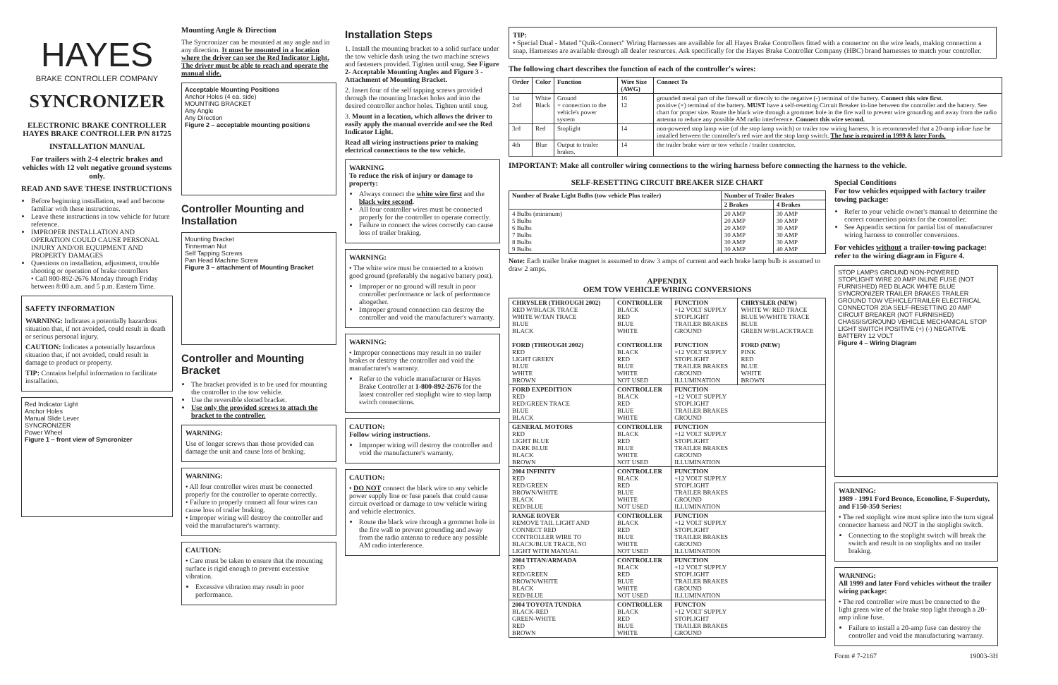HAYES
BRAKE CONTROLLER COMPANY
SYNCRONIZER
ELECTRONIC BRAKE CONTROLLER
HAYES BRAKE CONTROLLER P/N 81725
INSTALLATION MANUAL
For trailers with 2-4 electric brakes and vehicles with 12 volt negative ground systems only.
READ AND SAVE THESE INSTRUCTIONS
Before beginning installation, read and become familiar with these instructions.
Leave these instructions in tow vehicle for future reference.
IMPROPER INSTALLATION AND OPERATION COULD CAUSE PERSONAL INJURY AND/OR EQUIPMENT AND PROPERTY DAMAGES
Questions on installation, adjustment, trouble shooting or operation of brake controllers
• Call 800-892-2676 Monday through Friday between 8:00 a.m. and 5 p.m. Eastern Time.
SAFETY INFORMATION
WARNING: Indicates a potentially hazardous situation that, if not avoided, could result in death or serious personal injury.
CAUTION: Indicates a potentially hazardous situation that, if not avoided, could result in damage to product or property.
TIP: Contains helpful information to facilitate installation.
Red Indicator Light
Anchor Holes
Manual Slide Lever
SYNCRONIZER
Power Wheel
Figure 1 – front view of Syncronizer
Mounting Angle & Direction
The Syncronizer can be mounted at any angle and in any direction. It must be mounted in a location where the driver can see the Red Indicator Light. The driver must be able to reach and operate the manual slide.
Acceptable Mounting Positions
Anchor Holes (4 ea. side)
MOUNTING BRACKET
Any Angle
Any Direction
Figure 2 – acceptable mounting positions
Controller Mounting and Installation
Mounting Bracket
Tinnerman Nut
Self Tapping Screws
Pan Head Machine Screw
Figure 3 – attachment of Mounting Bracket
Controller and Mounting Bracket
The bracket provided is to be used for mounting the controller to the tow vehicle.
Use the reversible slotted bracket.
Use only the provided screws to attach the bracket to the controller.
WARNING:
Use of longer screws than those provided can damage the unit and cause loss of braking.
WARNING:
• All four controller wires must be connected properly for the controller to operate correctly.
• Failure to properly connect all four wires can cause loss of trailer braking.
• Improper wiring will destroy the controller and void the manufacturer's warranty.
CAUTION:
• Care must be taken to ensure that the mounting surface is rigid enough to prevent excessive vibration.
Excessive vibration may result in poor performance.
Installation Steps
1. Install the mounting bracket to a solid surface under the tow vehicle dash using the two machine screws and fasteners provided. Tighten until snug. See Figure 2- Acceptable Mounting Angles and Figure 3 - Attachment of Mounting Bracket.
2. Insert four of the self tapping screws provided through the mounting bracket holes and into the desired controller anchor holes. Tighten until snug.
3. Mount in a location, which allows the driver to easily apply the manual override and see the Red Indicator Light.
Read all wiring instructions prior to making electrical connections to the tow vehicle.
WARNING
To reduce the risk of injury or damage to property:
Always connect the white wire first and the black wire second.
All four controller wires must be connected properly for the controller to operate correctly.
Failure to connect the wires correctly can cause loss of trailer braking.
WARNING:
• The white wire must be connected to a known good ground (preferably the negative battery post).
Improper or no ground will result in poor controller performance or lack of performance altogether.
Improper ground connection can destroy the controller and void the manufacturer's warranty.
WARNING:
• Improper connections may result in no trailer brakes or destroy the controller and void the manufacturer's warranty.
Refer to the vehicle manufacturer or Hayes Brake Controller at 1-800-892-2676 for the latest controller red stoplight wire to stop lamp switch connections.
CAUTION:
Follow wiring instructions.
Improper wiring will destroy the controller and void the manufacturer's warranty.
CAUTION:
• DO NOT connect the black wire to any vehicle power supply line or fuse panels that could cause circuit overload or damage to tow vehicle wiring and vehicle electronics.
Route the black wire through a grommet hole in the fire wall to prevent grounding and away from the radio antenna to reduce any possible AM radio interference.
TIP:
• Special Dual - Mated "Quik-Connect" Wiring Harnesses are available for all Hayes Brake Controllers fitted with a connector on the wire leads, making connection a snap. Harnesses are available through all dealer resources. Ask specifically for the Hayes Brake Controller Company (HBC) brand harnesses to match your controller.
The following chart describes the function of each of the controller's wires:
| Order | Color | Function | Wire Size (AWG) | Connect To |
| --- | --- | --- | --- | --- |
| 1st 2nd | White Black | Ground + connection to the vehicle's power system | 16 12 | grounded metal part of the firewall or directly to the negative (-) terminal of the battery. Connect this wire first. positive (+) terminal of the battery. MUST have a self-resetting Circuit Breaker in-line between the controller and the battery. See chart for proper size. Route the black wire through a grommet hole in the fire wall to prevent wire grounding and away from the radio antenna to reduce any possible AM radio interference. Connect this wire second. |
| 3rd | Red | Stoplight | 14 | non-powered stop lamp wire (of the stop lamp switch) or trailer tow wiring harness. It is recommended that a 20-amp inline fuse be installed between the controller's red wire and the stop lamp switch. The fuse is required in 1999 & later Fords. |
| 4th | Blue | Output to trailer brakes. | 14 | the trailer brake wire or tow vehicle / trailer connector. |
IMPORTANT: Make all controller wiring connections to the wiring harness before connecting the harness to the vehicle.
SELF-RESETTING CIRCUIT BREAKER SIZE CHART
| Number of Brake Light Bulbs (tow vehicle Plus trailer) | Number of Trailer Brakes | |
| --- | --- | --- |
| | 2 Brakes | 4 Brakes |
| 4 Bulbs (minimum) 5 Bulbs 6 Bulbs 7 Bulbs 8 Bulbs 9 Bulbs | 20 AMP 20 AMP 20 AMP 30 AMP 30 AMP 30 AMP | 30 AMP 30 AMP 30 AMP 30 AMP 30 AMP 40 AMP |
Note: Each trailer brake magnet is assumed to draw 3 amps of current and each brake lamp bulb is assumed to draw 2 amps.
APPENDIX
OEM TOW VEHICLE WIRING CONVERSIONS
| CHRYSLER (THROUGH 2002) RED W/BLACK TRACE WHITE W/TAN TRACE BLUE BLACK FORD (THROUGH 2002) RED LIGHT GREEN BLUE WHITE BROWN | CONTROLLER BLACK RED BLUE WHITE CONTROLLER BLACK RED BLUE WHITE NOT USED | FUNCTION +12 VOLT SUPPLY STOPLIGHT TRAILER BRAKES GROUND FUNCTION +12 VOLT SUPPLY STOPLIGHT TRAILER BRAKES GROUND ILLUMINATION | CHRYSLER (NEW) WHITE W/ RED TRACE BLUE W/WHITE TRACE BLUE GREEN W/BLACKTRACE FORD (NEW) PINK RED BLUE WHITE BROWN |
| FORD EXPEDITION RED RED/GREEN TRACE BLUE BLACK | CONTROLLER BLACK RED BLUE WHITE | FUNCTION +12 VOLT SUPPLY STOPLIGHT TRAILER BRAKES GROUND | |
| GENERAL MOTORS RED LIGHT BLUE DARK BLUE BLACK BROWN | CONTROLLER BLACK RED BLUE WHITE NOT USED | FUNCTION +12 VOLT SUPPLY STOPLIGHT TRAILER BRAKES GROUND ILLUMINATION | |
| 2004 INFINITY RED RED/GREEN BROWN/WHITE BLACK RED/BLUE | CONTROLLER BLACK RED BLUE WHITE NOT USED | FUNCTION +12 VOLT SUPPLY STOPLIGHT TRAILER BRAKES GROUND ILLUMINATION | |
| RANGE ROVER REMOVE TAIL LIGHT AND CONNECT RED CONTROLLER WIRE TO BLACK/BLUE TRACE, NO LIGHT WITH MANUAL | CONTROLLER BLACK RED BLUE WHITE NOT USED | FUNCTION +12 VOLT SUPPLY STOPLIGHT TRAILER BRAKES GROUND ILLUMINATION | |
| 2004 TITAN/ARMADA RED RED/GREEN BROWN/WHITE BLACK RED/BLUE | CONTROLLER BLACK RED BLUE WHITE NOT USED | FUNCTION +12 VOLT SUPPLY STOPLIGHT TRAILER BRAKES GROUND ILLUMINATION | |
| 2004 TOYOTA TUNDRA BLACK-RED GREEN-WHITE RED BROWN | CONTROLLER BLACK RED BLUE WHITE | FUNCTON +12 VOLT SUPPLY STOPLIGHT TRAILER BRAKES GROUND | |
Special Conditions
For tow vehicles equipped with factory trailer towing package:
Refer to your vehicle owner's manual to determine the correct connection points for the controller.
See Appendix section for partial list of manufacturer wiring harness to controller conversions.
For vehicles without a trailer-towing package: refer to the wiring diagram in Figure 4.
STOP LAMPS GROUND NON-POWERED STOPLIGHT WIRE 20 AMP INLINE FUSE (NOT FURNISHED) RED BLACK WHITE BLUE SYNCRONIZER TRAILER BRAKES TRAILER GROUND TOW VEHICLE/TRAILER ELECTRICAL CONNECTOR 20A SELF-RESETTING 20 AMP CIRCUIT BREAKER (NOT FURNISHED) CHASSIS/GROUND VEHICLE MECHANICAL STOP LIGHT SWITCH POSITIVE (+) (-) NEGATIVE BATTERY 12 VOLT
Figure 4 – Wiring Diagram
WARNING:
1989 - 1991 Ford Bronco, Econoline, F-Superduty, and F150-350 Series:
• The red stoplight wire must splice into the turn signal connector harness and NOT in the stoplight switch.
Connecting to the stoplight switch will break the switch and result in no stoplights and no trailer braking.
WARNING:
All 1999 and later Ford vehicles without the trailer wiring package:
• The red controller wire must be connected to the light green wire of the brake stop light through a 20-amp inline fuse.
Failure to install a 20-amp fuse can destroy the controller and void the manufacturing warranty.
Form # 7-2167 19003-3H